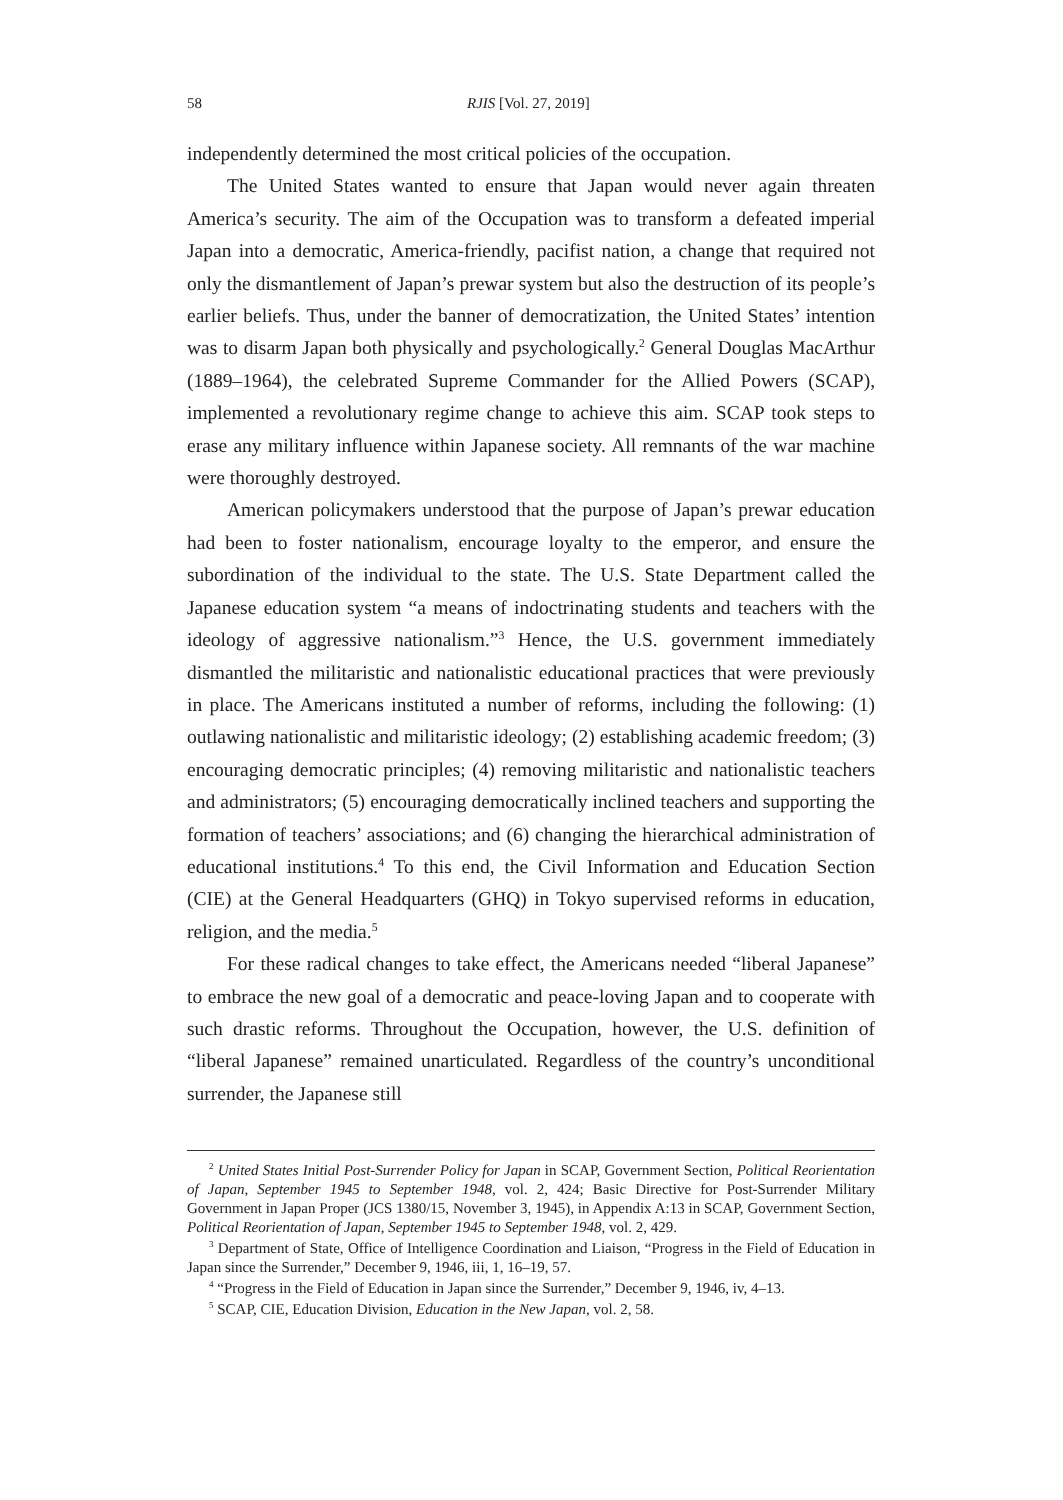58 RJIS [Vol. 27, 2019]
independently determined the most critical policies of the occupation.
The United States wanted to ensure that Japan would never again threaten America’s security. The aim of the Occupation was to transform a defeated imperial Japan into a democratic, America-friendly, pacifist nation, a change that required not only the dismantlement of Japan’s prewar system but also the destruction of its people’s earlier beliefs. Thus, under the banner of democratization, the United States’ intention was to disarm Japan both physically and psychologically.<sup>2</sup> General Douglas MacArthur (1889–1964), the celebrated Supreme Commander for the Allied Powers (SCAP), implemented a revolutionary regime change to achieve this aim. SCAP took steps to erase any military influence within Japanese society. All remnants of the war machine were thoroughly destroyed.
American policymakers understood that the purpose of Japan’s prewar education had been to foster nationalism, encourage loyalty to the emperor, and ensure the subordination of the individual to the state. The U.S. State Department called the Japanese education system “a means of indoctrinating students and teachers with the ideology of aggressive nationalism.”<sup>3</sup> Hence, the U.S. government immediately dismantled the militaristic and nationalistic educational practices that were previously in place. The Americans instituted a number of reforms, including the following: (1) outlawing nationalistic and militaristic ideology; (2) establishing academic freedom; (3) encouraging democratic principles; (4) removing militaristic and nationalistic teachers and administrators; (5) encouraging democratically inclined teachers and supporting the formation of teachers’ associations; and (6) changing the hierarchical administration of educational institutions.<sup>4</sup> To this end, the Civil Information and Education Section (CIE) at the General Headquarters (GHQ) in Tokyo supervised reforms in education, religion, and the media.<sup>5</sup>
For these radical changes to take effect, the Americans needed “liberal Japanese” to embrace the new goal of a democratic and peace-loving Japan and to cooperate with such drastic reforms. Throughout the Occupation, however, the U.S. definition of “liberal Japanese” remained unarticulated. Regardless of the country’s unconditional surrender, the Japanese still
<sup>2</sup> United States Initial Post-Surrender Policy for Japan in SCAP, Government Section, Political Reorientation of Japan, September 1945 to September 1948, vol. 2, 424; Basic Directive for Post-Surrender Military Government in Japan Proper (JCS 1380/15, November 3, 1945), in Appendix A:13 in SCAP, Government Section, Political Reorientation of Japan, September 1945 to September 1948, vol. 2, 429.
<sup>3</sup> Department of State, Office of Intelligence Coordination and Liaison, “Progress in the Field of Education in Japan since the Surrender,” December 9, 1946, iii, 1, 16–19, 57.
<sup>4</sup> “Progress in the Field of Education in Japan since the Surrender,” December 9, 1946, iv, 4–13.
<sup>5</sup> SCAP, CIE, Education Division, Education in the New Japan, vol. 2, 58.